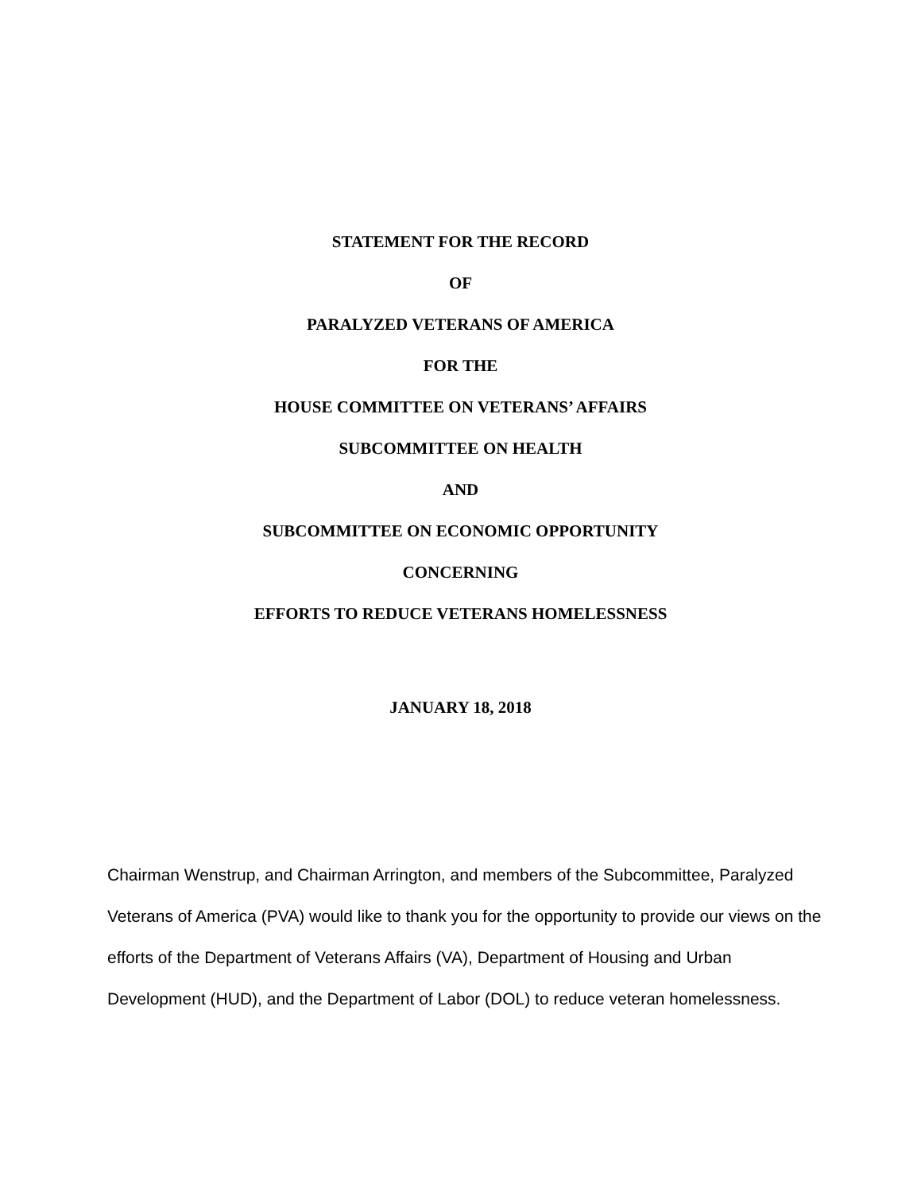STATEMENT FOR THE RECORD
OF
PARALYZED VETERANS OF AMERICA
FOR THE
HOUSE COMMITTEE ON VETERANS’ AFFAIRS
SUBCOMMITTEE ON HEALTH
AND
SUBCOMMITTEE ON ECONOMIC OPPORTUNITY
CONCERNING
EFFORTS TO REDUCE VETERANS HOMELESSNESS
JANUARY 18, 2018
Chairman Wenstrup, and Chairman Arrington, and members of the Subcommittee, Paralyzed Veterans of America (PVA) would like to thank you for the opportunity to provide our views on the efforts of the Department of Veterans Affairs (VA), Department of Housing and Urban Development (HUD), and the Department of Labor (DOL) to reduce veteran homelessness.